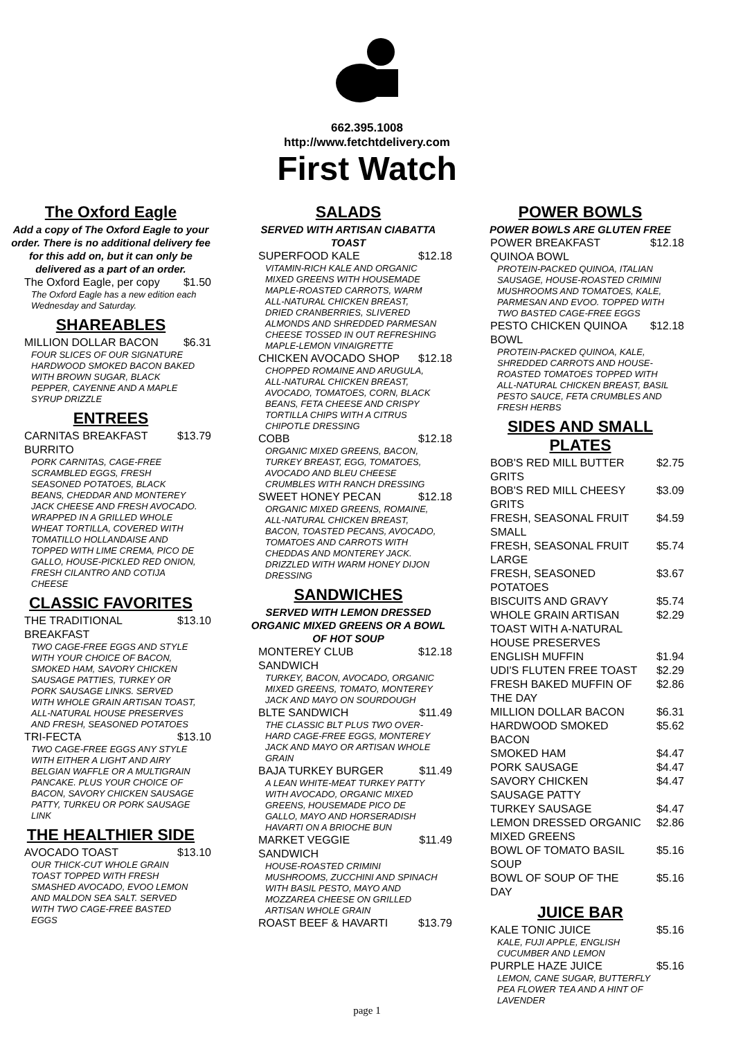662.395.1008
http://www.fetchtdelivery.com
First Watch
The Oxford Eagle
Add a copy of The Oxford Eagle to your order. There is no additional delivery fee for this add on, but it can only be delivered as a part of an order.
The Oxford Eagle, per copy $1.50
The Oxford Eagle has a new edition each Wednesday and Saturday.
SHAREABLES
MILLION DOLLAR BACON $6.31
FOUR SLICES OF OUR SIGNATURE HARDWOOD SMOKED BACON BAKED WITH BROWN SUGAR, BLACK PEPPER, CAYENNE AND A MAPLE SYRUP DRIZZLE
ENTREES
CARNITAS BREAKFAST BURRITO $13.79
PORK CARNITAS, CAGE-FREE SCRAMBLED EGGS, FRESH SEASONED POTATOES, BLACK BEANS, CHEDDAR AND MONTEREY JACK CHEESE AND FRESH AVOCADO. WRAPPED IN A GRILLED WHOLE WHEAT TORTILLA, COVERED WITH TOMATILLO HOLLANDAISE AND TOPPED WITH LIME CREMA, PICO DE GALLO, HOUSE-PICKLED RED ONION, FRESH CILANTRO AND COTIJA CHEESE
CLASSIC FAVORITES
THE TRADITIONAL BREAKFAST $13.10
TWO CAGE-FREE EGGS AND STYLE WITH YOUR CHOICE OF BACON, SMOKED HAM, SAVORY CHICKEN SAUSAGE PATTIES, TURKEY OR PORK SAUSAGE LINKS. SERVED WITH WHOLE GRAIN ARTISAN TOAST, ALL-NATURAL HOUSE PRESERVES AND FRESH, SEASONED POTATOES
TRI-FECTA $13.10
TWO CAGE-FREE EGGS ANY STYLE WITH EITHER A LIGHT AND AIRY BELGIAN WAFFLE OR A MULTIGRAIN PANCAKE. PLUS YOUR CHOICE OF BACON, SAVORY CHICKEN SAUSAGE PATTY, TURKEU OR PORK SAUSAGE LINK
THE HEALTHIER SIDE
AVOCADO TOAST $13.10
OUR THICK-CUT WHOLE GRAIN TOAST TOPPED WITH FRESH SMASHED AVOCADO, EVOO LEMON AND MALDON SEA SALT. SERVED WITH TWO CAGE-FREE BASTED EGGS
SALADS
SERVED WITH ARTISAN CIABATTA TOAST
SUPERFOOD KALE $12.18
VITAMIN-RICH KALE AND ORGANIC MIXED GREENS WITH HOUSEMADE MAPLE-ROASTED CARROTS, WARM ALL-NATURAL CHICKEN BREAST, DRIED CRANBERRIES, SLIVERED ALMONDS AND SHREDDED PARMESAN CHEESE TOSSED IN OUT REFRESHING MAPLE-LEMON VINAIGRETTE
CHICKEN AVOCADO SHOP $12.18
CHOPPED ROMAINE AND ARUGULA, ALL-NATURAL CHICKEN BREAST, AVOCADO, TOMATOES, CORN, BLACK BEANS, FETA CHEESE AND CRISPY TORTILLA CHIPS WITH A CITRUS CHIPOTLE DRESSING
COBB $12.18
ORGANIC MIXED GREENS, BACON, TURKEY BREAST, EGG, TOMATOES, AVOCADO AND BLEU CHEESE CRUMBLES WITH RANCH DRESSING
SWEET HONEY PECAN $12.18
ORGANIC MIXED GREENS, ROMAINE, ALL-NATURAL CHICKEN BREAST, BACON, TOASTED PECANS, AVOCADO, TOMATOES AND CARROTS WITH CHEDDAS AND MONTEREY JACK. DRIZZLED WITH WARM HONEY DIJON DRESSING
SANDWICHES
SERVED WITH LEMON DRESSED ORGANIC MIXED GREENS OR A BOWL OF HOT SOUP
MONTEREY CLUB SANDWICH $12.18
TURKEY, BACON, AVOCADO, ORGANIC MIXED GREENS, TOMATO, MONTEREY JACK AND MAYO ON SOURDOUGH
BLTE SANDWICH $11.49
THE CLASSIC BLT PLUS TWO OVER-HARD CAGE-FREE EGGS, MONTEREY JACK AND MAYO OR ARTISAN WHOLE GRAIN
BAJA TURKEY BURGER $11.49
A LEAN WHITE-MEAT TURKEY PATTY WITH AVOCADO, ORGANIC MIXED GREENS, HOUSEMADE PICO DE GALLO, MAYO AND HORSERADISH HAVARTI ON A BRIOCHE BUN
MARKET VEGGIE SANDWICH $11.49
HOUSE-ROASTED CRIMINI MUSHROOMS, ZUCCHINI AND SPINACH WITH BASIL PESTO, MAYO AND MOZZAREA CHEESE ON GRILLED ARTISAN WHOLE GRAIN
ROAST BEEF & HAVARTI $13.79
POWER BOWLS
POWER BOWLS ARE GLUTEN FREE
POWER BREAKFAST QUINOA BOWL $12.18
PROTEIN-PACKED QUINOA, ITALIAN SAUSAGE, HOUSE-ROASTED CRIMINI MUSHROOMS AND TOMATOES, KALE, PARMESAN AND EVOO. TOPPED WITH TWO BASTED CAGE-FREE EGGS
PESTO CHICKEN QUINOA BOWL $12.18
PROTEIN-PACKED QUINOA, KALE, SHREDDED CARROTS AND HOUSE-ROASTED TOMATOES TOPPED WITH ALL-NATURAL CHICKEN BREAST, BASIL PESTO SAUCE, FETA CRUMBLES AND FRESH HERBS
SIDES AND SMALL PLATES
BOB'S RED MILL BUTTER GRITS $2.75
BOB'S RED MILL CHEESY GRITS $3.09
FRESH, SEASONAL FRUIT SMALL $4.59
FRESH, SEASONAL FRUIT LARGE $5.74
FRESH, SEASONED POTATOES $3.67
BISCUITS AND GRAVY $5.74
WHOLE GRAIN ARTISAN TOAST WITH A-NATURAL HOUSE PRESERVES $2.29
ENGLISH MUFFIN $1.94
UDI'S FLUTEN FREE TOAST $2.29
FRESH BAKED MUFFIN OF THE DAY $2.86
MILLION DOLLAR BACON $6.31
HARDWOOD SMOKED BACON $5.62
SMOKED HAM $4.47
PORK SAUSAGE $4.47
SAVORY CHICKEN SAUSAGE PATTY $4.47
TURKEY SAUSAGE $4.47
LEMON DRESSED ORGANIC MIXED GREENS $2.86
BOWL OF TOMATO BASIL SOUP $5.16
BOWL OF SOUP OF THE DAY $5.16
JUICE BAR
KALE TONIC JUICE $5.16
KALE, FUJI APPLE, ENGLISH CUCUMBER AND LEMON
PURPLE HAZE JUICE $5.16
LEMON, CANE SUGAR, BUTTERFLY PEA FLOWER TEA AND A HINT OF LAVENDER
page 1